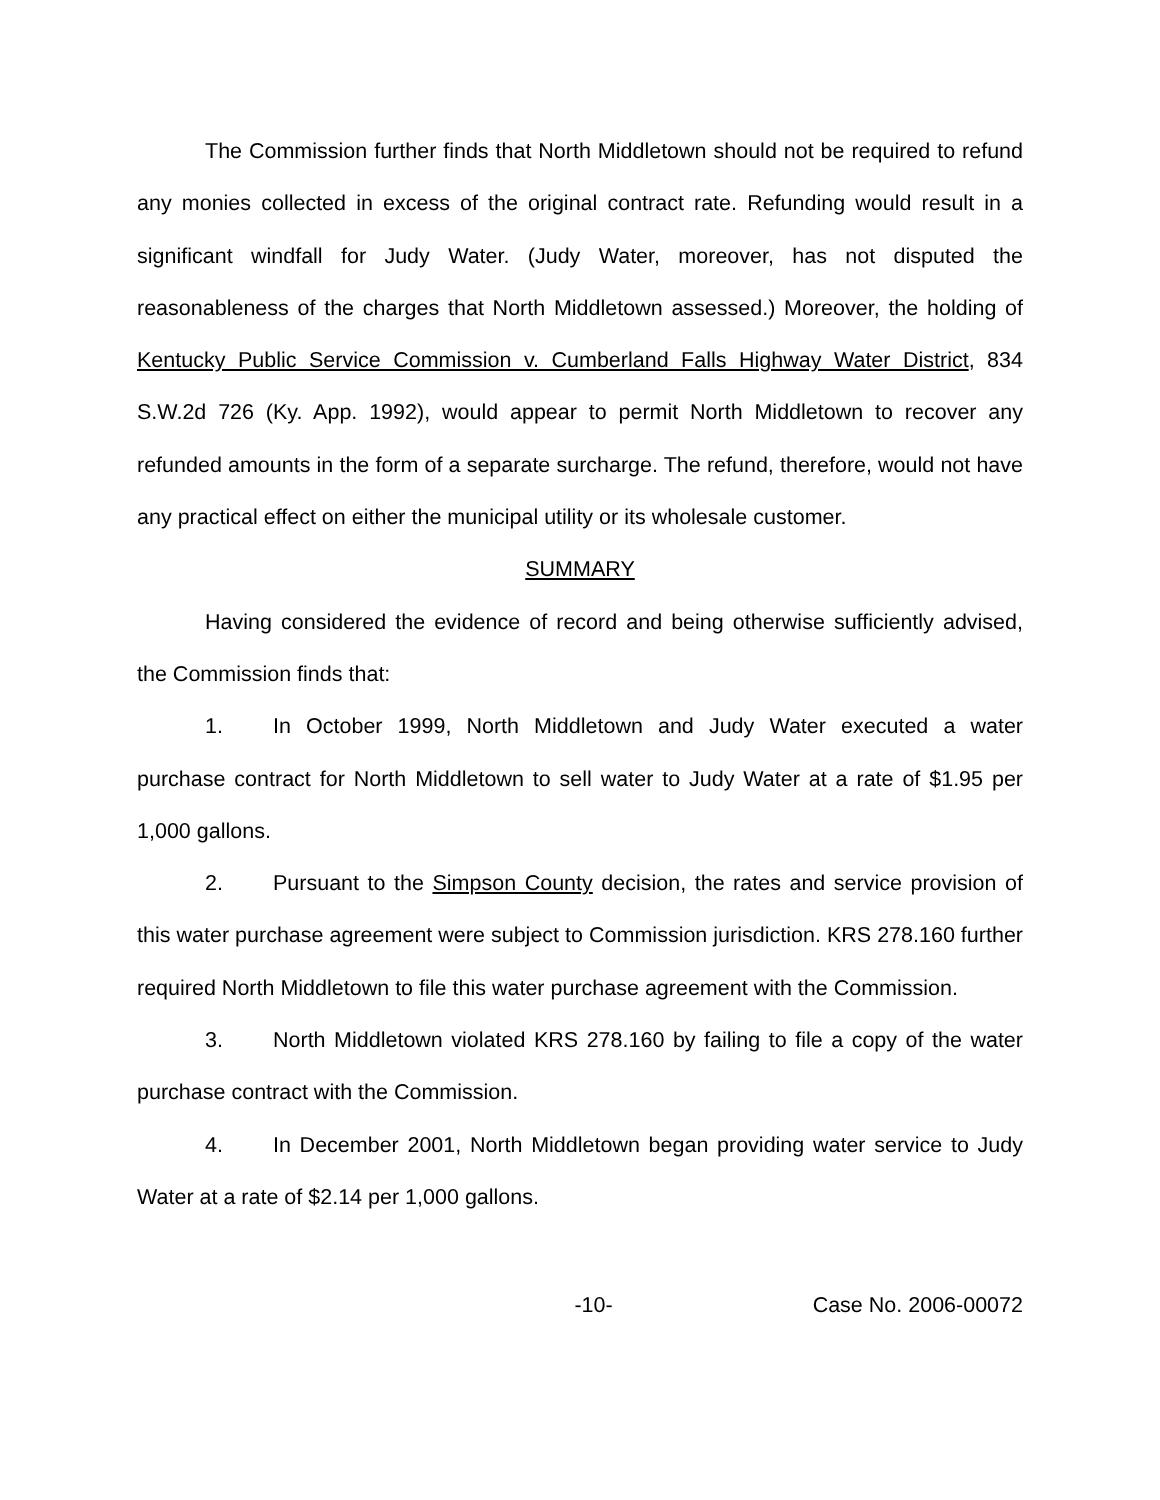The Commission further finds that North Middletown should not be required to refund any monies collected in excess of the original contract rate. Refunding would result in a significant windfall for Judy Water. (Judy Water, moreover, has not disputed the reasonableness of the charges that North Middletown assessed.) Moreover, the holding of Kentucky Public Service Commission v. Cumberland Falls Highway Water District, 834 S.W.2d 726 (Ky. App. 1992), would appear to permit North Middletown to recover any refunded amounts in the form of a separate surcharge. The refund, therefore, would not have any practical effect on either the municipal utility or its wholesale customer.
SUMMARY
Having considered the evidence of record and being otherwise sufficiently advised, the Commission finds that:
1. In October 1999, North Middletown and Judy Water executed a water purchase contract for North Middletown to sell water to Judy Water at a rate of $1.95 per 1,000 gallons.
2. Pursuant to the Simpson County decision, the rates and service provision of this water purchase agreement were subject to Commission jurisdiction. KRS 278.160 further required North Middletown to file this water purchase agreement with the Commission.
3. North Middletown violated KRS 278.160 by failing to file a copy of the water purchase contract with the Commission.
4. In December 2001, North Middletown began providing water service to Judy Water at a rate of $2.14 per 1,000 gallons.
-10- Case No. 2006-00072